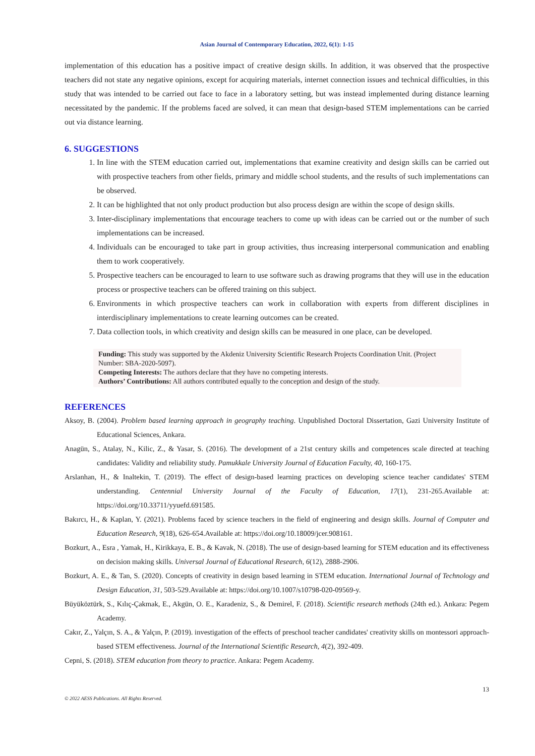Asian Journal of Contemporary Education, 2022, 6(1): 1-15
implementation of this education has a positive impact of creative design skills. In addition, it was observed that the prospective teachers did not state any negative opinions, except for acquiring materials, internet connection issues and technical difficulties, in this study that was intended to be carried out face to face in a laboratory setting, but was instead implemented during distance learning necessitated by the pandemic. If the problems faced are solved, it can mean that design-based STEM implementations can be carried out via distance learning.
6. SUGGESTIONS
1. In line with the STEM education carried out, implementations that examine creativity and design skills can be carried out with prospective teachers from other fields, primary and middle school students, and the results of such implementations can be observed.
2. It can be highlighted that not only product production but also process design are within the scope of design skills.
3. Inter-disciplinary implementations that encourage teachers to come up with ideas can be carried out or the number of such implementations can be increased.
4. Individuals can be encouraged to take part in group activities, thus increasing interpersonal communication and enabling them to work cooperatively.
5. Prospective teachers can be encouraged to learn to use software such as drawing programs that they will use in the education process or prospective teachers can be offered training on this subject.
6. Environments in which prospective teachers can work in collaboration with experts from different disciplines in interdisciplinary implementations to create learning outcomes can be created.
7. Data collection tools, in which creativity and design skills can be measured in one place, can be developed.
Funding: This study was supported by the Akdeniz University Scientific Research Projects Coordination Unit. (Project Number: SBA-2020-5097).
Competing Interests: The authors declare that they have no competing interests.
Authors’ Contributions: All authors contributed equally to the conception and design of the study.
REFERENCES
Aksoy, B. (2004). Problem based learning approach in geography teaching. Unpublished Doctoral Dissertation, Gazi University Institute of Educational Sciences, Ankara.
Anagün, S., Atalay, N., Kilic, Z., & Yasar, S. (2016). The development of a 21st century skills and competences scale directed at teaching candidates: Validity and reliability study. Pamukkale University Journal of Education Faculty, 40, 160-175.
Arslanhan, H., & Inaltekin, T. (2019). The effect of design-based learning practices on developing science teacher candidates' STEM understanding. Centennial University Journal of the Faculty of Education, 17(1), 231-265.Available at: https://doi.org/10.33711/yyuefd.691585.
Bakırcı, H., & Kaplan, Y. (2021). Problems faced by science teachers in the field of engineering and design skills. Journal of Computer and Education Research, 9(18), 626-654.Available at: https://doi.org/10.18009/jcer.908161.
Bozkurt, A., Esra , Yamak, H., Kirikkaya, E. B., & Kavak, N. (2018). The use of design-based learning for STEM education and its effectiveness on decision making skills. Universal Journal of Educational Research, 6(12), 2888-2906.
Bozkurt, A. E., & Tan, S. (2020). Concepts of creativity in design based learning in STEM education. International Journal of Technology and Design Education, 31, 503-529.Available at: https://doi.org/10.1007/s10798-020-09569-y.
Büyüköztürk, S., Kılıç-Çakmak, E., Akgün, O. E., Karadeniz, S., & Demirel, F. (2018). Scientific research methods (24th ed.). Ankara: Pegem Academy.
Cakır, Z., Yalçın, S. A., & Yalçın, P. (2019). investigation of the effects of preschool teacher candidates' creativity skills on montessori approach-based STEM effectiveness. Journal of the International Scientific Research, 4(2), 392-409.
Cepni, S. (2018). STEM education from theory to practice. Ankara: Pegem Academy.
© 2022 AESS Publications. All Rights Reserved. 13